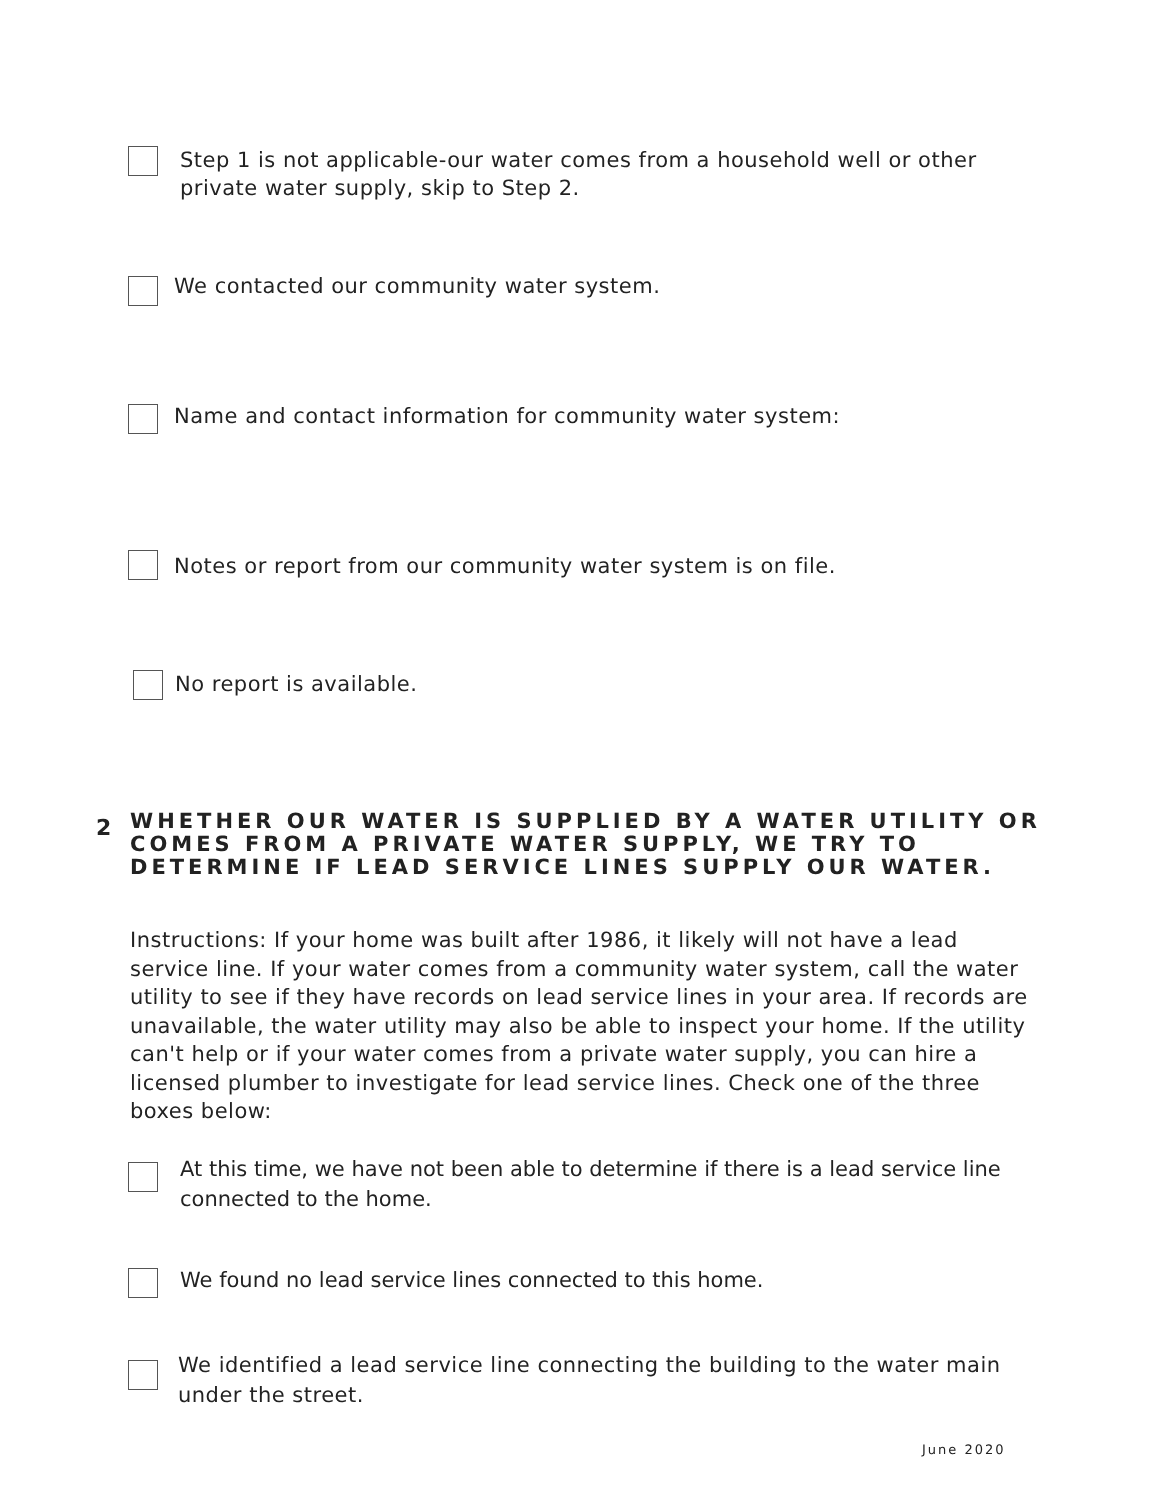Step 1 is not applicable-our water comes from a household well or other
private water supply, skip to Step 2.
We contacted our community water system.
Name and contact information for community water system:
Notes or report from our community water system is on file.
No report is available.
2
WHETHER OUR WATER IS SUPPLIED BY A WATER UTILITY OR
COMES FROM A PRIVATE WATER SUPPLY, WE TRY TO
DETERMINE IF LEAD SERVICE LINES SUPPLY OUR WATER.
Instructions: If your home was built after 1986, it likely will not have a lead service line. If your water comes from a community water system, call the water utility to see if they have records on lead service lines in your area. If records are unavailable, the water utility may also be able to inspect your home. If the utility can't help or if your water comes from a private water supply, you can hire a licensed plumber to investigate for lead service lines. Check one of the three boxes below:
At this time, we have not been able to determine if there is a lead service line
connected to the home.
We found no lead service lines connected to this home.
We identified a lead service line connecting the building to the water main
under the street.
June 2020